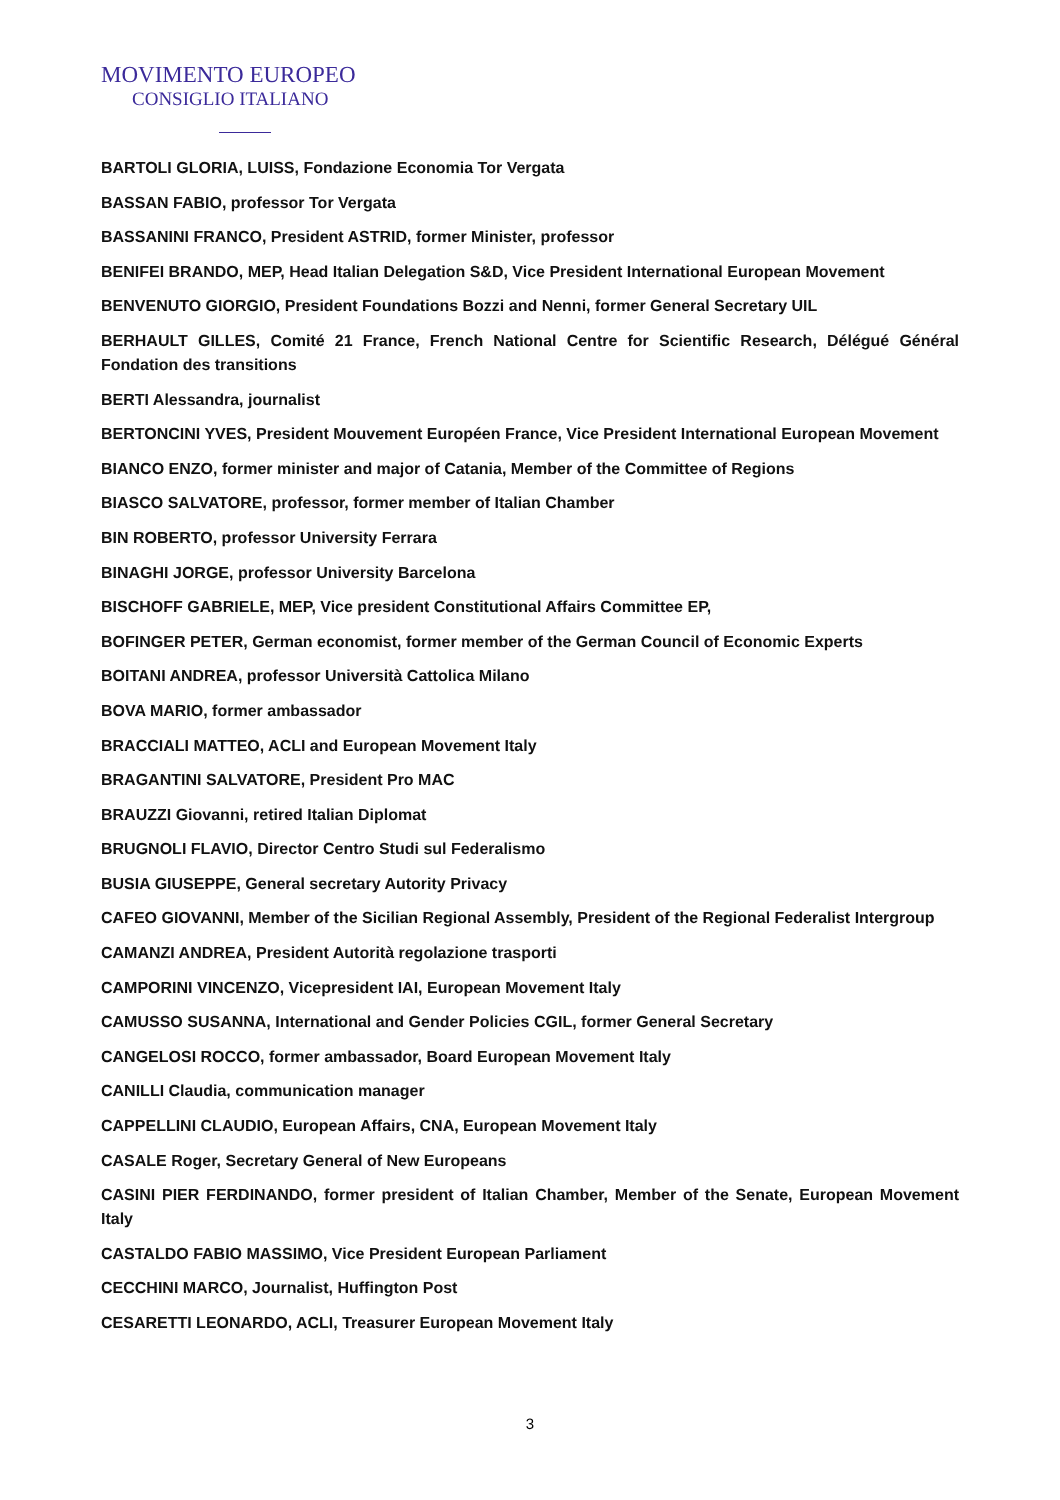MOVIMENTO EUROPEO
CONSIGLIO ITALIANO
BARTOLI GLORIA, LUISS, Fondazione Economia Tor Vergata
BASSAN FABIO, professor Tor Vergata
BASSANINI FRANCO, President ASTRID, former Minister, professor
BENIFEI BRANDO, MEP, Head Italian Delegation S&D, Vice President International European Movement
BENVENUTO GIORGIO, President Foundations Bozzi and Nenni, former General Secretary UIL
BERHAULT GILLES, Comité 21 France, French National Centre for Scientific Research, Délégué Général Fondation des transitions
BERTI Alessandra, journalist
BERTONCINI YVES, President Mouvement Européen France, Vice President International European Movement
BIANCO ENZO, former minister and major of Catania, Member of the Committee of Regions
BIASCO SALVATORE, professor, former member of Italian Chamber
BIN ROBERTO, professor University Ferrara
BINAGHI JORGE, professor University Barcelona
BISCHOFF GABRIELE, MEP, Vice president Constitutional Affairs Committee EP,
BOFINGER PETER, German economist, former member of the German Council of Economic Experts
BOITANI ANDREA, professor Università Cattolica Milano
BOVA MARIO, former ambassador
BRACCIALI MATTEO, ACLI and European Movement Italy
BRAGANTINI SALVATORE, President Pro MAC
BRAUZZI Giovanni, retired Italian Diplomat
BRUGNOLI FLAVIO, Director Centro Studi sul Federalismo
BUSIA GIUSEPPE, General secretary Autority Privacy
CAFEO GIOVANNI, Member of the Sicilian Regional Assembly, President of the Regional Federalist Intergroup
CAMANZI ANDREA, President Autorità regolazione trasporti
CAMPORINI VINCENZO, Vicepresident IAI, European Movement Italy
CAMUSSO SUSANNA, International and Gender Policies CGIL, former General Secretary
CANGELOSI ROCCO, former ambassador, Board European Movement Italy
CANILLI Claudia, communication manager
CAPPELLINI CLAUDIO, European Affairs, CNA, European Movement Italy
CASALE Roger, Secretary General of New Europeans
CASINI PIER FERDINANDO, former president of Italian Chamber, Member of the Senate, European Movement Italy
CASTALDO FABIO MASSIMO, Vice President European Parliament
CECCHINI MARCO, Journalist, Huffington Post
CESARETTI LEONARDO, ACLI, Treasurer European Movement Italy
3